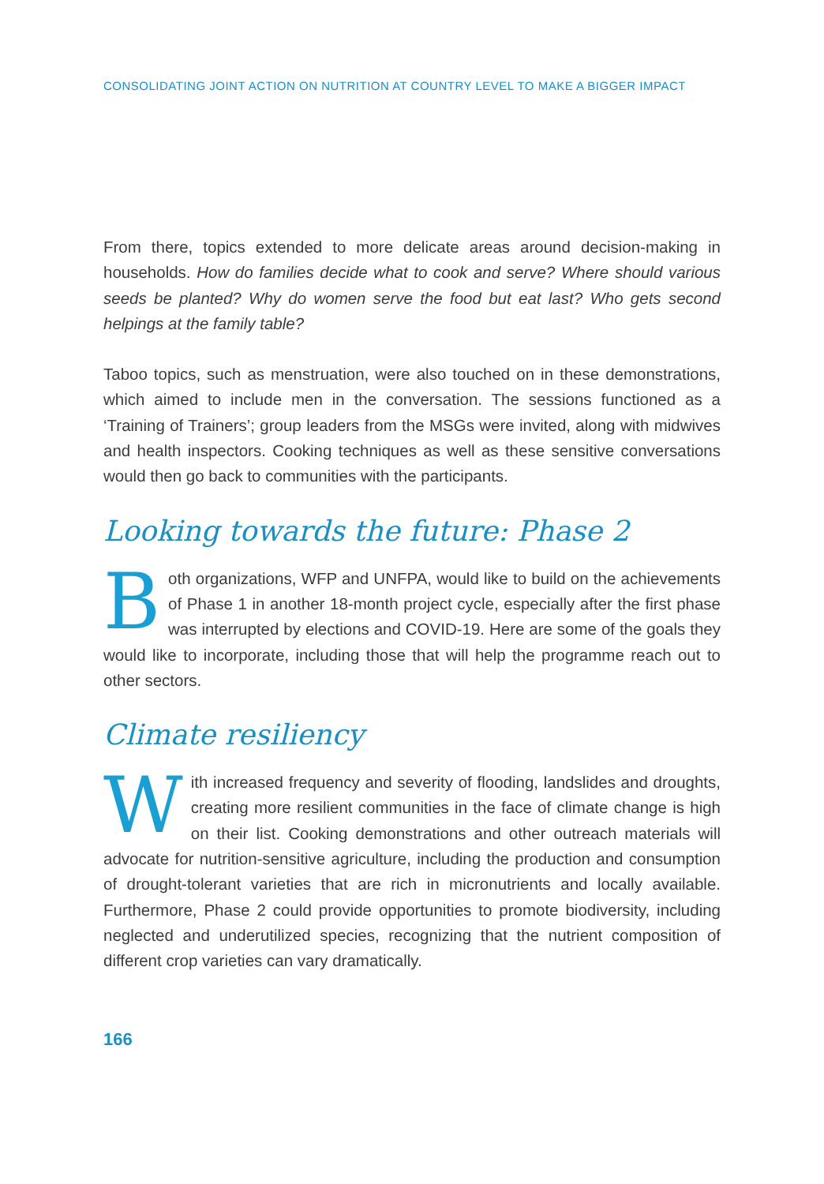CONSOLIDATING JOINT ACTION ON NUTRITION AT COUNTRY LEVEL TO MAKE A BIGGER IMPACT
From there, topics extended to more delicate areas around decision-making in households. How do families decide what to cook and serve? Where should various seeds be planted? Why do women serve the food but eat last? Who gets second helpings at the family table?
Taboo topics, such as menstruation, were also touched on in these demonstrations, which aimed to include men in the conversation. The sessions functioned as a ‘Training of Trainers’; group leaders from the MSGs were invited, along with midwives and health inspectors. Cooking techniques as well as these sensitive conversations would then go back to communities with the participants.
Looking towards the future: Phase 2
Both organizations, WFP and UNFPA, would like to build on the achievements of Phase 1 in another 18-month project cycle, especially after the first phase was interrupted by elections and COVID-19. Here are some of the goals they would like to incorporate, including those that will help the programme reach out to other sectors.
Climate resiliency
With increased frequency and severity of flooding, landslides and droughts, creating more resilient communities in the face of climate change is high on their list. Cooking demonstrations and other outreach materials will advocate for nutrition-sensitive agriculture, including the production and consumption of drought-tolerant varieties that are rich in micronutrients and locally available. Furthermore, Phase 2 could provide opportunities to promote biodiversity, including neglected and underutilized species, recognizing that the nutrient composition of different crop varieties can vary dramatically.
166